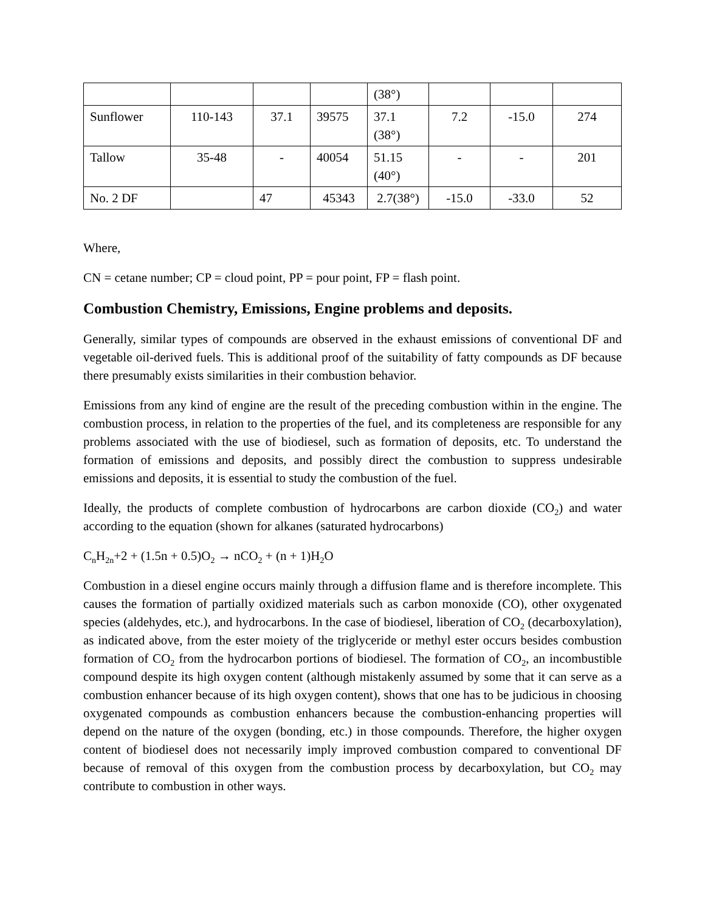| | | | | (38°) | | | |
| Sunflower | 110-143 | 37.1 | 39575 | 37.1 (38°) | 7.2 | -15.0 | 274 |
| Tallow | 35-48 | - | 40054 | 51.15 (40°) | - | - | 201 |
| No. 2 DF | | 47 | 45343 | 2.7(38°) | -15.0 | -33.0 | 52 |
Where,
CN = cetane number; CP = cloud point, PP = pour point, FP = flash point.
Combustion Chemistry, Emissions, Engine problems and deposits.
Generally, similar types of compounds are observed in the exhaust emissions of conventional DF and vegetable oil-derived fuels. This is additional proof of the suitability of fatty compounds as DF because there presumably exists similarities in their combustion behavior.
Emissions from any kind of engine are the result of the preceding combustion within in the engine. The combustion process, in relation to the properties of the fuel, and its completeness are responsible for any problems associated with the use of biodiesel, such as formation of deposits, etc. To understand the formation of emissions and deposits, and possibly direct the combustion to suppress undesirable emissions and deposits, it is essential to study the combustion of the fuel.
Ideally, the products of complete combustion of hydrocarbons are carbon dioxide (CO<sub>2</sub>) and water according to the equation (shown for alkanes (saturated hydrocarbons)
C<sub>n</sub>H<sub>2n</sub>+2 + (1.5n + 0.5)O<sub>2</sub> → nCO<sub>2</sub> + (n + 1)H<sub>2</sub>O
Combustion in a diesel engine occurs mainly through a diffusion flame and is therefore incomplete. This causes the formation of partially oxidized materials such as carbon monoxide (CO), other oxygenated species (aldehydes, etc.), and hydrocarbons. In the case of biodiesel, liberation of CO<sub>2</sub> (decarboxylation), as indicated above, from the ester moiety of the triglyceride or methyl ester occurs besides combustion formation of CO<sub>2</sub> from the hydrocarbon portions of biodiesel. The formation of CO<sub>2</sub>, an incombustible compound despite its high oxygen content (although mistakenly assumed by some that it can serve as a combustion enhancer because of its high oxygen content), shows that one has to be judicious in choosing oxygenated compounds as combustion enhancers because the combustion-enhancing properties will depend on the nature of the oxygen (bonding, etc.) in those compounds. Therefore, the higher oxygen content of biodiesel does not necessarily imply improved combustion compared to conventional DF because of removal of this oxygen from the combustion process by decarboxylation, but CO<sub>2</sub> may contribute to combustion in other ways.